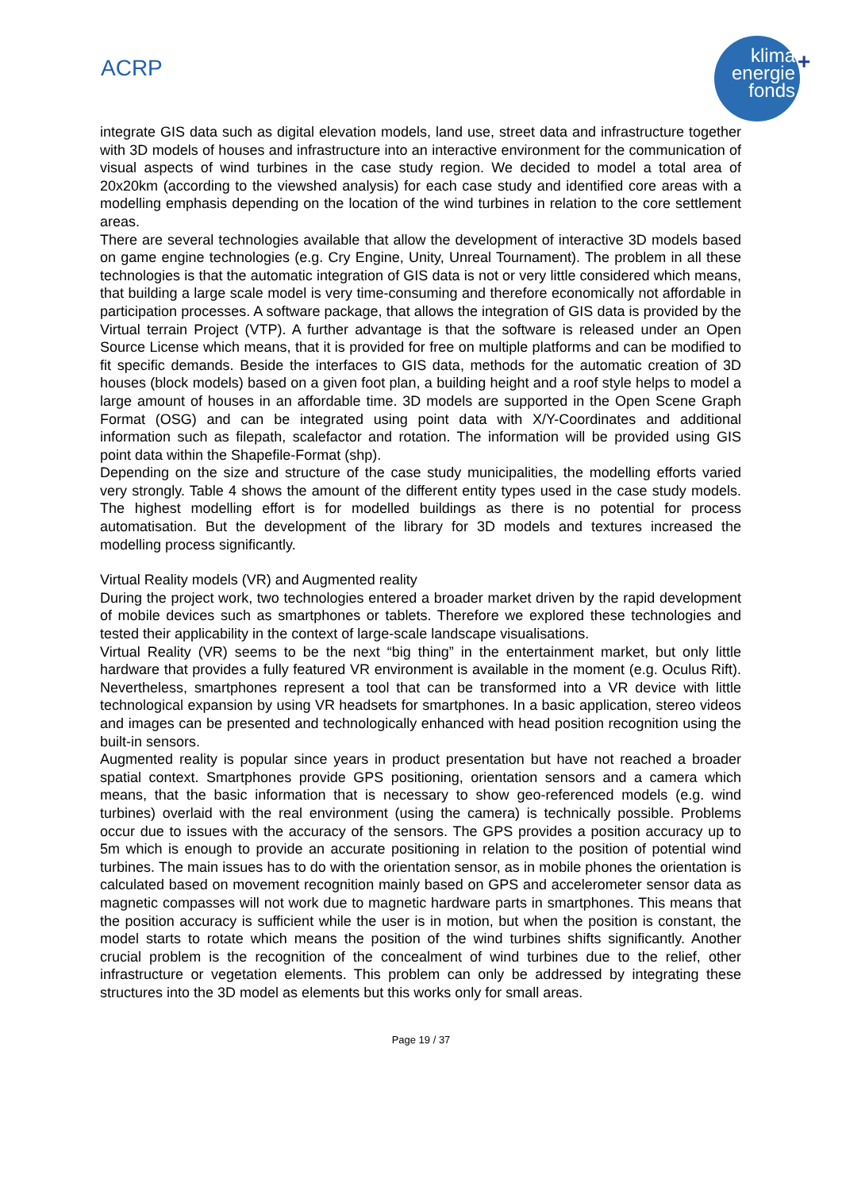ACRP
klima
energie
fonds
+
integrate GIS data such as digital elevation models, land use, street data and infrastructure together with 3D models of houses and infrastructure into an interactive environment for the communication of visual aspects of wind turbines in the case study region. We decided to model a total area of 20x20km (according to the viewshed analysis) for each case study and identified core areas with a modelling emphasis depending on the location of the wind turbines in relation to the core settlement areas.
There are several technologies available that allow the development of interactive 3D models based on game engine technologies (e.g. Cry Engine, Unity, Unreal Tournament). The problem in all these technologies is that the automatic integration of GIS data is not or very little considered which means, that building a large scale model is very time-consuming and therefore economically not affordable in participation processes. A software package, that allows the integration of GIS data is provided by the Virtual terrain Project (VTP). A further advantage is that the software is released under an Open Source License which means, that it is provided for free on multiple platforms and can be modified to fit specific demands. Beside the interfaces to GIS data, methods for the automatic creation of 3D houses (block models) based on a given foot plan, a building height and a roof style helps to model a large amount of houses in an affordable time. 3D models are supported in the Open Scene Graph Format (OSG) and can be integrated using point data with X/Y-Coordinates and additional information such as filepath, scalefactor and rotation. The information will be provided using GIS point data within the Shapefile-Format (shp).
Depending on the size and structure of the case study municipalities, the modelling efforts varied very strongly. Table 4 shows the amount of the different entity types used in the case study models. The highest modelling effort is for modelled buildings as there is no potential for process automatisation. But the development of the library for 3D models and textures increased the modelling process significantly.
Virtual Reality models (VR) and Augmented reality
During the project work, two technologies entered a broader market driven by the rapid development of mobile devices such as smartphones or tablets. Therefore we explored these technologies and tested their applicability in the context of large-scale landscape visualisations.
Virtual Reality (VR) seems to be the next “big thing” in the entertainment market, but only little hardware that provides a fully featured VR environment is available in the moment (e.g. Oculus Rift). Nevertheless, smartphones represent a tool that can be transformed into a VR device with little technological expansion by using VR headsets for smartphones. In a basic application, stereo videos and images can be presented and technologically enhanced with head position recognition using the built-in sensors.
Augmented reality is popular since years in product presentation but have not reached a broader spatial context. Smartphones provide GPS positioning, orientation sensors and a camera which means, that the basic information that is necessary to show geo-referenced models (e.g. wind turbines) overlaid with the real environment (using the camera) is technically possible. Problems occur due to issues with the accuracy of the sensors. The GPS provides a position accuracy up to 5m which is enough to provide an accurate positioning in relation to the position of potential wind turbines. The main issues has to do with the orientation sensor, as in mobile phones the orientation is calculated based on movement recognition mainly based on GPS and accelerometer sensor data as magnetic compasses will not work due to magnetic hardware parts in smartphones. This means that the position accuracy is sufficient while the user is in motion, but when the position is constant, the model starts to rotate which means the position of the wind turbines shifts significantly. Another crucial problem is the recognition of the concealment of wind turbines due to the relief, other infrastructure or vegetation elements. This problem can only be addressed by integrating these structures into the 3D model as elements but this works only for small areas.
Page 19 / 37